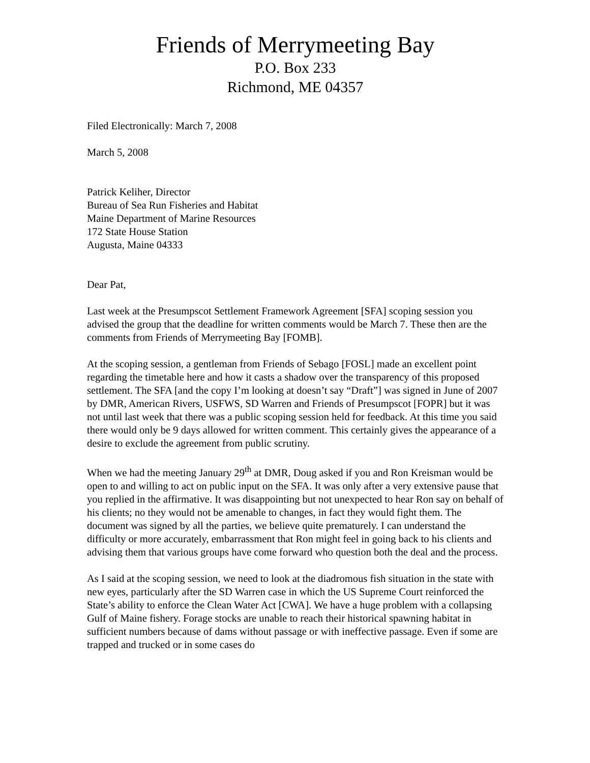Friends of Merrymeeting Bay
P.O. Box 233
Richmond, ME 04357
Filed Electronically: March 7, 2008
March 5, 2008
Patrick Keliher, Director
Bureau of Sea Run Fisheries and Habitat
Maine Department of Marine Resources
172 State House Station
Augusta, Maine 04333
Dear Pat,
Last week at the Presumpscot Settlement Framework Agreement [SFA] scoping session you advised the group that the deadline for written comments would be March 7. These then are the comments from Friends of Merrymeeting Bay [FOMB].
At the scoping session, a gentleman from Friends of Sebago [FOSL] made an excellent point regarding the timetable here and how it casts a shadow over the transparency of this proposed settlement. The SFA [and the copy I’m looking at doesn’t say “Draft”] was signed in June of 2007 by DMR, American Rivers, USFWS, SD Warren and Friends of Presumpscot [FOPR] but it was not until last week that there was a public scoping session held for feedback. At this time you said there would only be 9 days allowed for written comment. This certainly gives the appearance of a desire to exclude the agreement from public scrutiny.
When we had the meeting January 29<sup>th</sup> at DMR, Doug asked if you and Ron Kreisman would be open to and willing to act on public input on the SFA. It was only after a very extensive pause that you replied in the affirmative. It was disappointing but not unexpected to hear Ron say on behalf of his clients; no they would not be amenable to changes, in fact they would fight them. The document was signed by all the parties, we believe quite prematurely. I can understand the difficulty or more accurately, embarrassment that Ron might feel in going back to his clients and advising them that various groups have come forward who question both the deal and the process.
As I said at the scoping session, we need to look at the diadromous fish situation in the state with new eyes, particularly after the SD Warren case in which the US Supreme Court reinforced the State’s ability to enforce the Clean Water Act [CWA]. We have a huge problem with a collapsing Gulf of Maine fishery. Forage stocks are unable to reach their historical spawning habitat in sufficient numbers because of dams without passage or with ineffective passage. Even if some are trapped and trucked or in some cases do